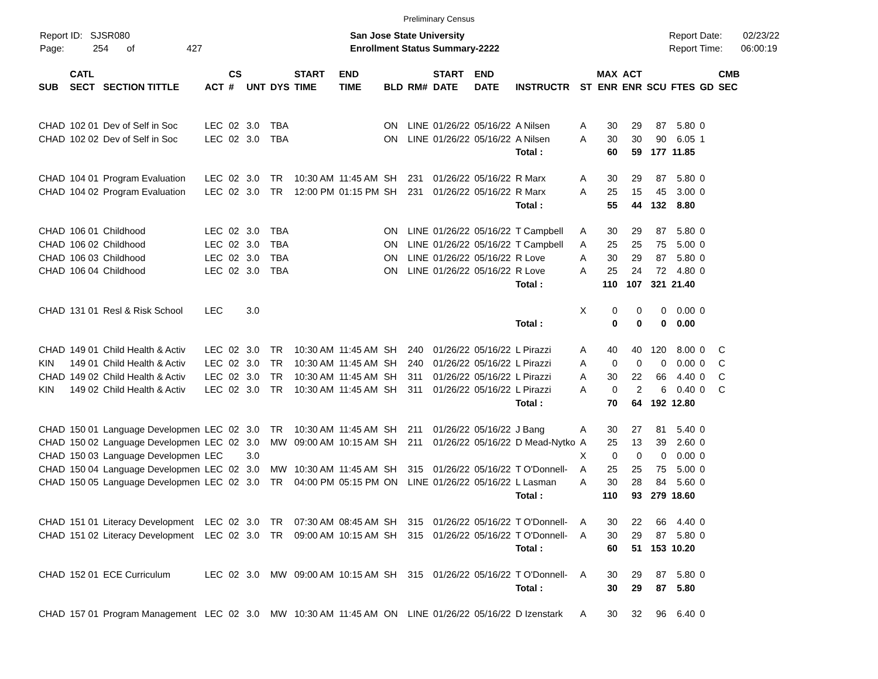Preliminary Census
Report ID: SJSR080
Page: 254 of 427
San Jose State University
Enrollment Status Summary-2222
Report Date: 02/23/22
Report Time: 06:00:19
| SUB | CATL SECT | SECTION TITTLE | ACT | CS # | UNT | DYS | START TIME | END TIME | BLD | RM# | START DATE | END DATE | INSTRUCTR | ST | MAX ENR | ACT ENR | SCU | FTES | GD | CMB SEC |
| --- | --- | --- | --- | --- | --- | --- | --- | --- | --- | --- | --- | --- | --- | --- | --- | --- | --- | --- | --- | --- |
| CHAD | 102 01 | Dev of Self in Soc | LEC | 02 | 3.0 | TBA | | | ON | LINE | 01/26/22 | 05/16/22 | A Nilsen | A | 30 | 29 | 87 | 5.80 | 0 | |
| CHAD | 102 02 | Dev of Self in Soc | LEC | 02 | 3.0 | TBA | | | ON | LINE | 01/26/22 | 05/16/22 | A Nilsen | A | 30 | 30 | 90 | 6.05 | 1 | |
| | | | | | | | | | | | | | Total : | | 60 | 59 | 177 | 11.85 | | |
| CHAD | 104 01 | Program Evaluation | LEC | 02 | 3.0 | TR | 10:30 AM | 11:45 AM | SH | 231 | 01/26/22 | 05/16/22 | R Marx | A | 30 | 29 | 87 | 5.80 | 0 | |
| CHAD | 104 02 | Program Evaluation | LEC | 02 | 3.0 | TR | 12:00 PM | 01:15 PM | SH | 231 | 01/26/22 | 05/16/22 | R Marx | A | 25 | 15 | 45 | 3.00 | 0 | |
| | | | | | | | | | | | | | Total : | | 55 | 44 | 132 | 8.80 | | |
| CHAD | 106 01 | Childhood | LEC | 02 | 3.0 | TBA | | | ON | LINE | 01/26/22 | 05/16/22 | T Campbell | A | 30 | 29 | 87 | 5.80 | 0 | |
| CHAD | 106 02 | Childhood | LEC | 02 | 3.0 | TBA | | | ON | LINE | 01/26/22 | 05/16/22 | T Campbell | A | 25 | 25 | 75 | 5.00 | 0 | |
| CHAD | 106 03 | Childhood | LEC | 02 | 3.0 | TBA | | | ON | LINE | 01/26/22 | 05/16/22 | R Love | A | 30 | 29 | 87 | 5.80 | 0 | |
| CHAD | 106 04 | Childhood | LEC | 02 | 3.0 | TBA | | | ON | LINE | 01/26/22 | 05/16/22 | R Love | A | 25 | 24 | 72 | 4.80 | 0 | |
| | | | | | | | | | | | | | Total : | | 110 | 107 | 321 | 21.40 | | |
| CHAD | 131 01 | Resl & Risk School | LEC | | 3.0 | | | | | | | | | X | 0 | 0 | 0 | 0.00 | 0 | |
| | | | | | | | | | | | | | Total : | | 0 | 0 | 0 | 0.00 | | |
| CHAD | 149 01 | Child Health & Activ | LEC | 02 | 3.0 | TR | 10:30 AM | 11:45 AM | SH | 240 | 01/26/22 | 05/16/22 | L Pirazzi | A | 40 | 40 | 120 | 8.00 | 0 | C |
| KIN | 149 01 | Child Health & Activ | LEC | 02 | 3.0 | TR | 10:30 AM | 11:45 AM | SH | 240 | 01/26/22 | 05/16/22 | L Pirazzi | A | 0 | 0 | 0 | 0.00 | 0 | C |
| CHAD | 149 02 | Child Health & Activ | LEC | 02 | 3.0 | TR | 10:30 AM | 11:45 AM | SH | 311 | 01/26/22 | 05/16/22 | L Pirazzi | A | 30 | 22 | 66 | 4.40 | 0 | C |
| KIN | 149 02 | Child Health & Activ | LEC | 02 | 3.0 | TR | 10:30 AM | 11:45 AM | SH | 311 | 01/26/22 | 05/16/22 | L Pirazzi | A | 0 | 2 | 6 | 0.40 | 0 | C |
| | | | | | | | | | | | | | Total : | | 70 | 64 | 192 | 12.80 | | |
| CHAD | 150 01 | Language Developmen | LEC | 02 | 3.0 | TR | 10:30 AM | 11:45 AM | SH | 211 | 01/26/22 | 05/16/22 | J Bang | A | 30 | 27 | 81 | 5.40 | 0 | |
| CHAD | 150 02 | Language Developmen | LEC | 02 | 3.0 | MW | 09:00 AM | 10:15 AM | SH | 211 | 01/26/22 | 05/16/22 | D Mead-Nytko | A | 25 | 13 | 39 | 2.60 | 0 | |
| CHAD | 150 03 | Language Developmen | LEC | | 3.0 | | | | | | | | | X | 0 | 0 | 0 | 0.00 | 0 | |
| CHAD | 150 04 | Language Developmen | LEC | 02 | 3.0 | MW | 10:30 AM | 11:45 AM | SH | 315 | 01/26/22 | 05/16/22 | T O'Donnell- | A | 25 | 25 | 75 | 5.00 | 0 | |
| CHAD | 150 05 | Language Developmen | LEC | 02 | 3.0 | TR | 04:00 PM | 05:15 PM | ON | LINE | 01/26/22 | 05/16/22 | L Lasman | A | 30 | 28 | 84 | 5.60 | 0 | |
| | | | | | | | | | | | | | Total : | | 110 | 93 | 279 | 18.60 | | |
| CHAD | 151 01 | Literacy Development | LEC | 02 | 3.0 | TR | 07:30 AM | 08:45 AM | SH | 315 | 01/26/22 | 05/16/22 | T O'Donnell- | A | 30 | 22 | 66 | 4.40 | 0 | |
| CHAD | 151 02 | Literacy Development | LEC | 02 | 3.0 | TR | 09:00 AM | 10:15 AM | SH | 315 | 01/26/22 | 05/16/22 | T O'Donnell- | A | 30 | 29 | 87 | 5.80 | 0 | |
| | | | | | | | | | | | | | Total : | | 60 | 51 | 153 | 10.20 | | |
| CHAD | 152 01 | ECE Curriculum | LEC | 02 | 3.0 | MW | 09:00 AM | 10:15 AM | SH | 315 | 01/26/22 | 05/16/22 | T O'Donnell- | A | 30 | 29 | 87 | 5.80 | 0 | |
| | | | | | | | | | | | | | Total : | | 30 | 29 | 87 | 5.80 | | |
| CHAD | 157 01 | Program Management | LEC | 02 | 3.0 | MW | 10:30 AM | 11:45 AM | ON | LINE | 01/26/22 | 05/16/22 | D Izenstark | A | 30 | 32 | 96 | 6.40 | 0 | |